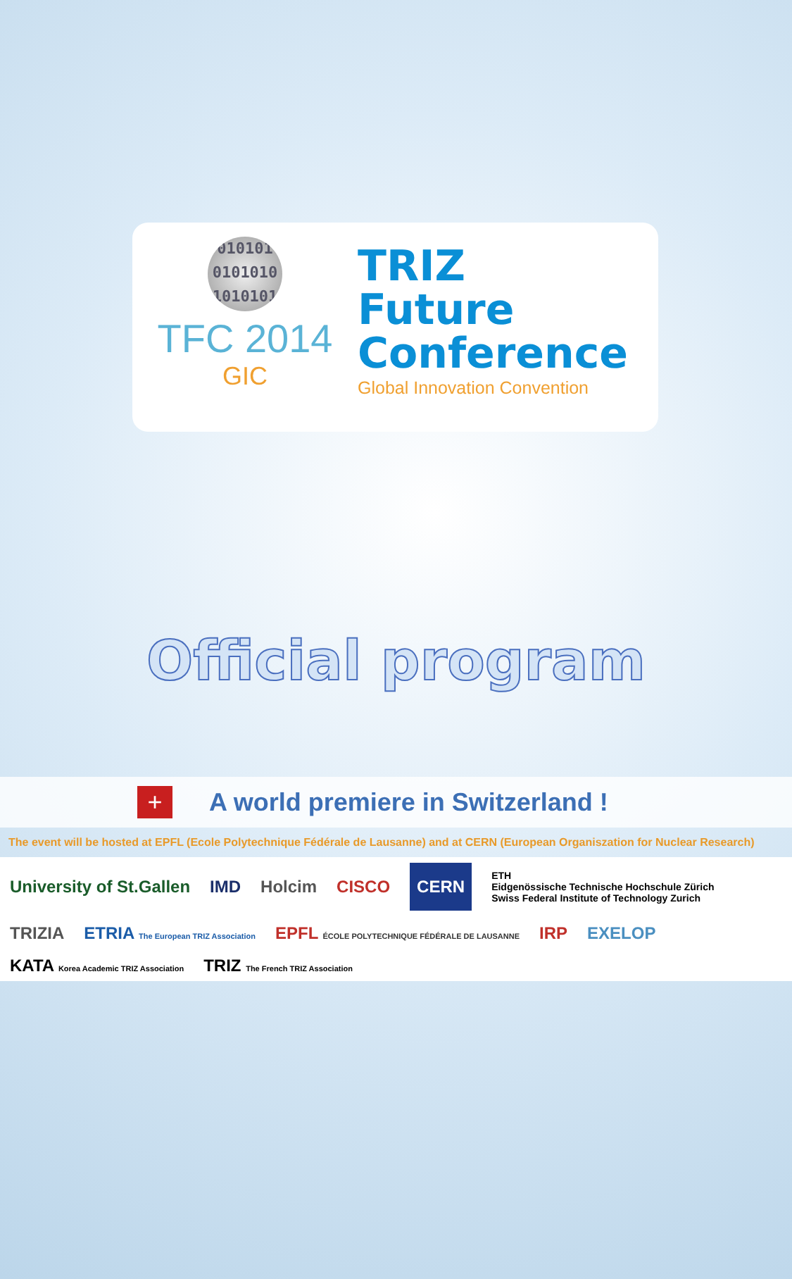010101 0101010 1010101
TFC 2014
GIC
TRIZ
Future
Conference
Global Innovation Convention
Official program
+
A world premiere in Switzerland !
The event will be hosted at EPFL (Ecole Polytechnique Fédérale de Lausanne) and at CERN (European Organiszation for Nuclear Research)
University of St.Gallen
IMD
Holcim
CISCO
CERN
ETH
Eidgenössische Technische Hochschule Zürich
Swiss Federal Institute of Technology Zurich
TRIZIA
ETRIA The European TRIZ Association
EPFL ÉCOLE POLYTECHNIQUE FÉDÉRALE DE LAUSANNE
IRP
EXELOP
KATA Korea Academic TRIZ Association
TRIZ The French TRIZ Association